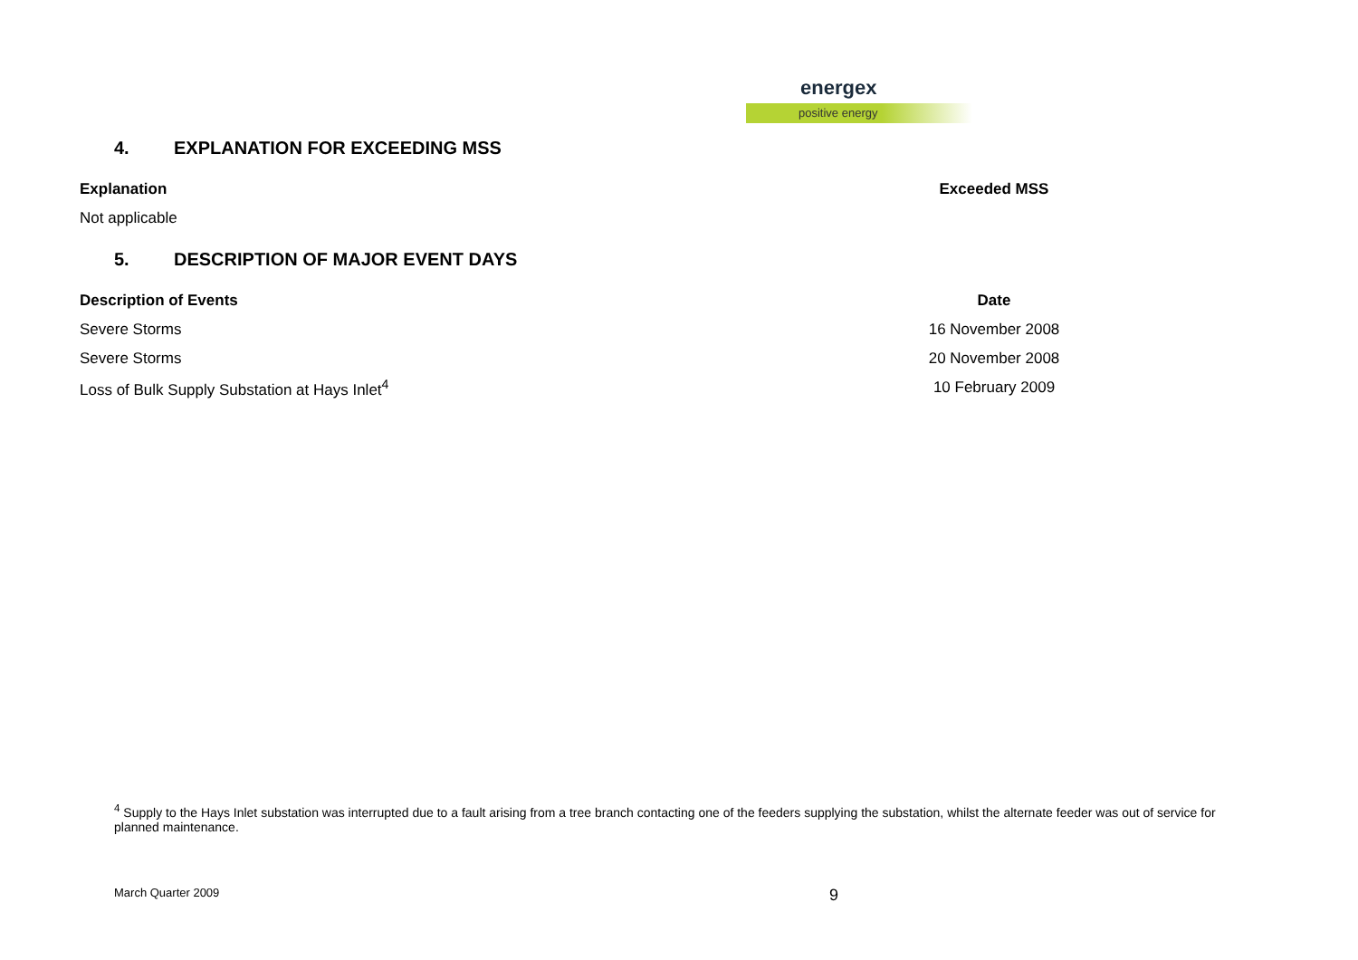energex
positive energy
4. EXPLANATION FOR EXCEEDING MSS
| Explanation | Exceeded MSS |
| --- | --- |
| Not applicable | |
5. DESCRIPTION OF MAJOR EVENT DAYS
| Description of Events | Date |
| --- | --- |
| Severe Storms | 16 November 2008 |
| Severe Storms | 20 November 2008 |
| Loss of Bulk Supply Substation at Hays Inlet<sup>4</sup> | 10 February 2009 |
<sup>4</sup> Supply to the Hays Inlet substation was interrupted due to a fault arising from a tree branch contacting one of the feeders supplying the substation, whilst the alternate feeder was out of service for planned maintenance.
March Quarter 2009 9